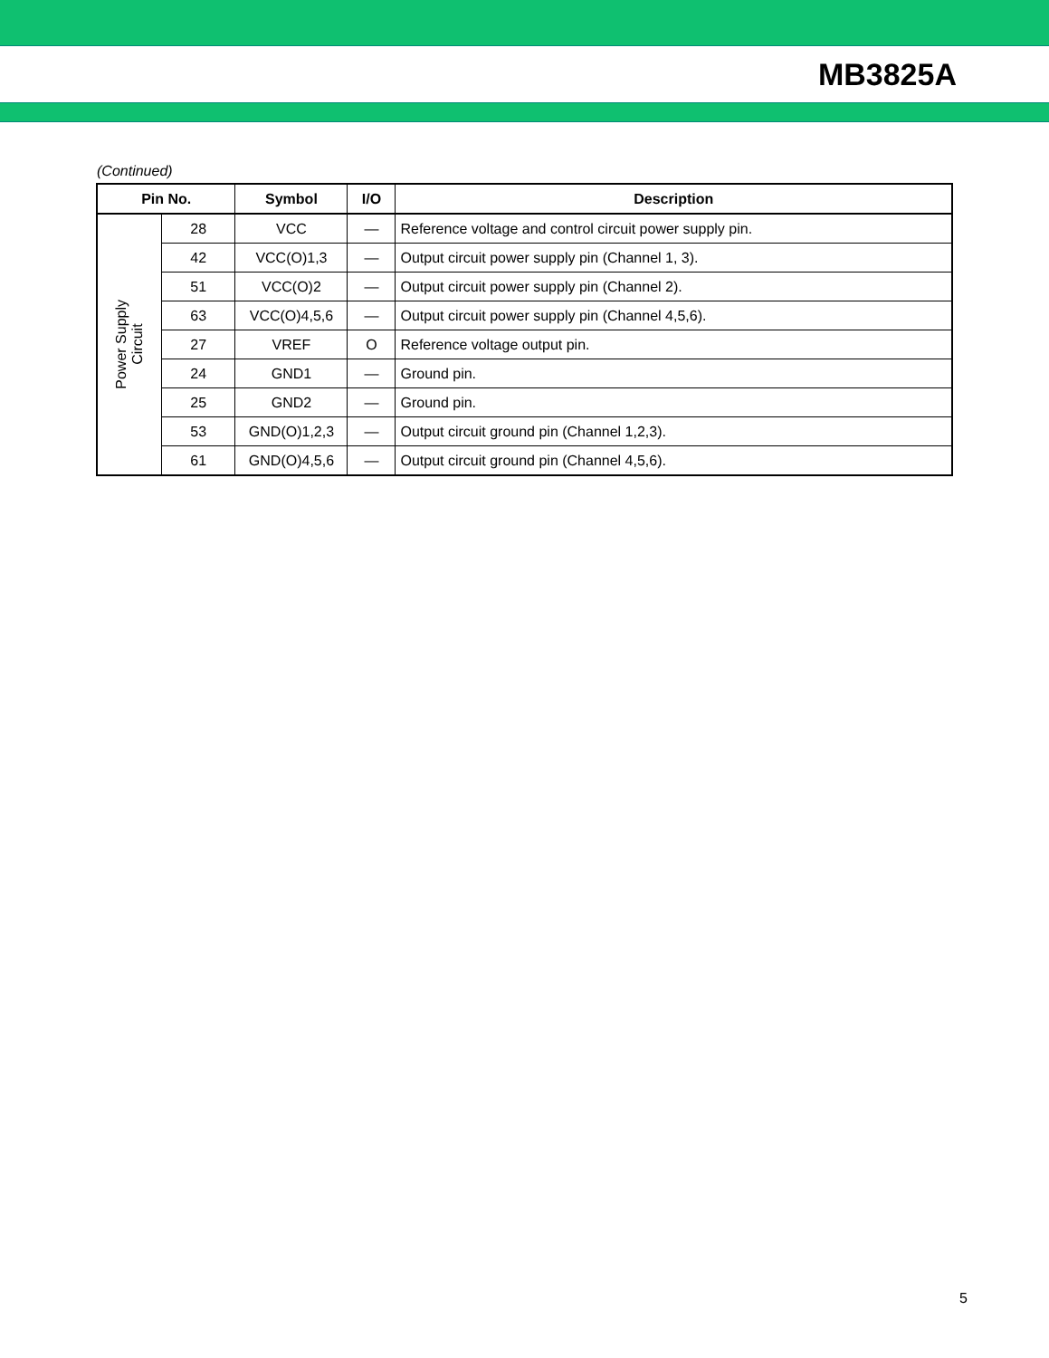MB3825A
(Continued)
| Pin No. | | Symbol | I/O | Description |
| --- | --- | --- | --- | --- |
| Power Supply Circuit | 28 | VCC | — | Reference voltage and control circuit power supply pin. |
| | 42 | VCC(O)1,3 | — | Output circuit power supply pin (Channel 1, 3). |
| | 51 | VCC(O)2 | — | Output circuit power supply pin (Channel 2). |
| | 63 | VCC(O)4,5,6 | — | Output circuit power supply pin (Channel 4,5,6). |
| | 27 | VREF | O | Reference voltage output pin. |
| | 24 | GND1 | — | Ground pin. |
| | 25 | GND2 | — | Ground pin. |
| | 53 | GND(O)1,2,3 | — | Output circuit ground pin (Channel 1,2,3). |
| | 61 | GND(O)4,5,6 | — | Output circuit ground pin (Channel 4,5,6). |
5